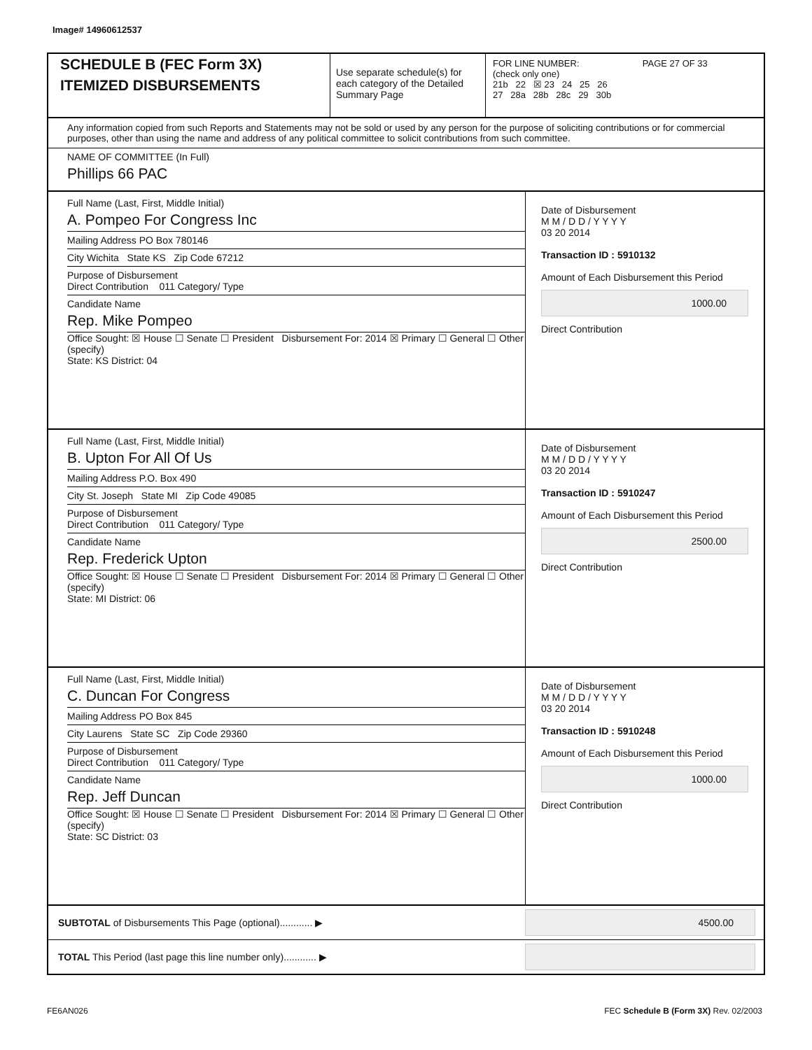Image# 14960612537
SCHEDULE B (FEC Form 3X)
ITEMIZED DISBURSEMENTS
Use separate schedule(s) for each category of the Detailed Summary Page
FOR LINE NUMBER: PAGE 27 OF 33
(check only one)
21b 22 ☒ 23 24 25 26
27 28a 28b 28c 29 30b
Any information copied from such Reports and Statements may not be sold or used by any person for the purpose of soliciting contributions or for commercial purposes, other than using the name and address of any political committee to solicit contributions from such committee.
NAME OF COMMITTEE (In Full)
Phillips 66 PAC
Full Name (Last, First, Middle Initial)
A. Pompeo For Congress Inc
Mailing Address PO Box 780146
City Wichita State KS Zip Code 67212
Purpose of Disbursement
Direct Contribution 011 Category/ Type
Candidate Name
Rep. Mike Pompeo
Office Sought: ☒ House ☐ Senate ☐ President Disbursement For: 2014 ☒ Primary ☐ General ☐ Other (specify)
State: KS District: 04
Date of Disbursement
M M / D D / Y Y Y Y
03 20 2014
Transaction ID : 5910132
Amount of Each Disbursement this Period
1000.00
Direct Contribution
Full Name (Last, First, Middle Initial)
B. Upton For All Of Us
Mailing Address P.O. Box 490
City St. Joseph State MI Zip Code 49085
Purpose of Disbursement
Direct Contribution 011 Category/ Type
Candidate Name
Rep. Frederick Upton
Office Sought: ☒ House ☐ Senate ☐ President Disbursement For: 2014 ☒ Primary ☐ General ☐ Other (specify)
State: MI District: 06
Date of Disbursement
M M / D D / Y Y Y Y
03 20 2014
Transaction ID : 5910247
Amount of Each Disbursement this Period
2500.00
Direct Contribution
Full Name (Last, First, Middle Initial)
C. Duncan For Congress
Mailing Address PO Box 845
City Laurens State SC Zip Code 29360
Purpose of Disbursement
Direct Contribution 011 Category/ Type
Candidate Name
Rep. Jeff Duncan
Office Sought: ☒ House ☐ Senate ☐ President Disbursement For: 2014 ☒ Primary ☐ General ☐ Other (specify)
State: SC District: 03
Date of Disbursement
M M / D D / Y Y Y Y
03 20 2014
Transaction ID : 5910248
Amount of Each Disbursement this Period
1000.00
Direct Contribution
SUBTOTAL of Disbursements This Page (optional)............ ▶
4500.00
TOTAL This Period (last page this line number only)............ ▶
FE6AN026 FEC Schedule B (Form 3X) Rev. 02/2003